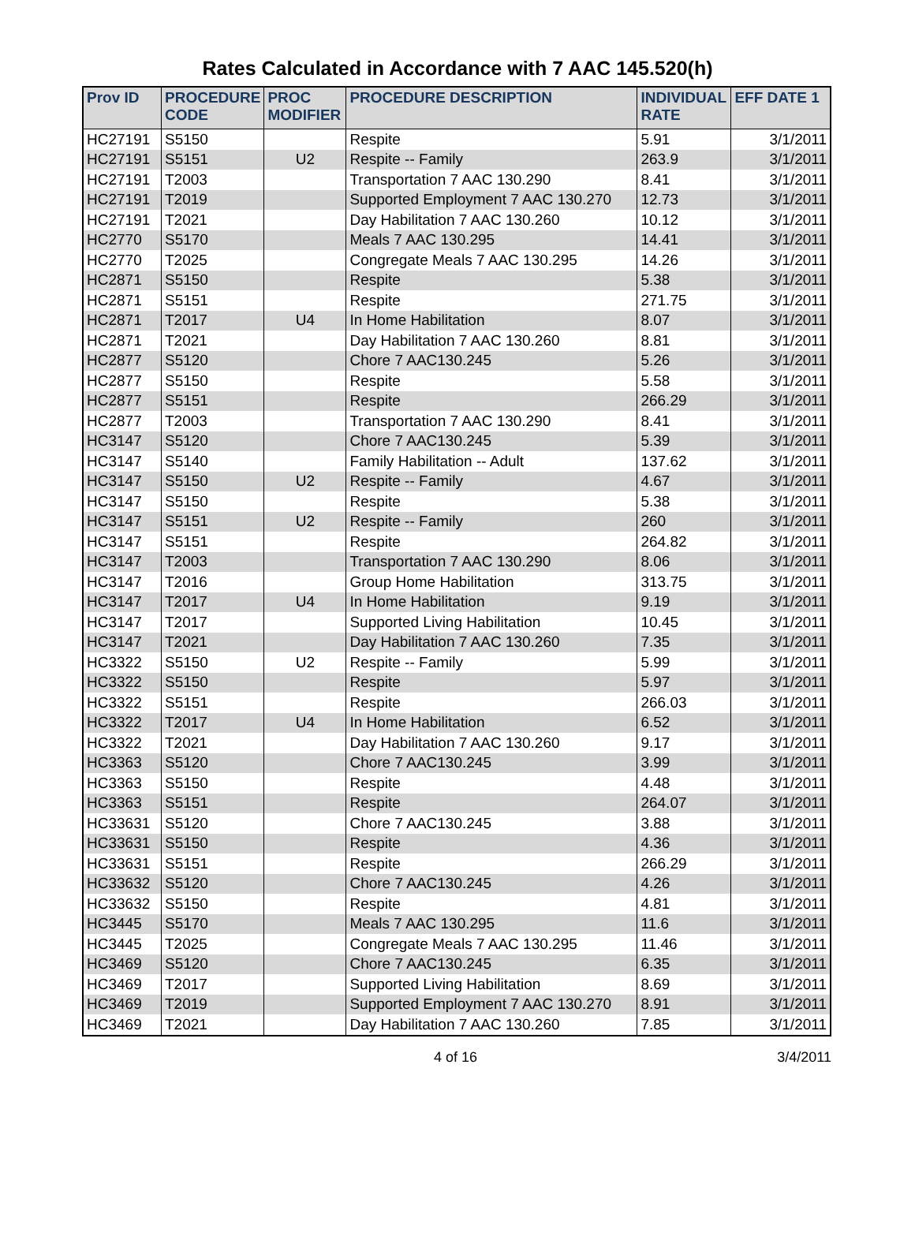Rates Calculated in Accordance with 7 AAC 145.520(h)
| Prov ID | PROCEDURE CODE | PROC MODIFIER | PROCEDURE DESCRIPTION | INDIVIDUAL RATE | EFF DATE 1 |
| --- | --- | --- | --- | --- | --- |
| HC27191 | S5150 | | Respite | 5.91 | 3/1/2011 |
| HC27191 | S5151 | U2 | Respite -- Family | 263.9 | 3/1/2011 |
| HC27191 | T2003 | | Transportation 7 AAC 130.290 | 8.41 | 3/1/2011 |
| HC27191 | T2019 | | Supported Employment 7 AAC 130.270 | 12.73 | 3/1/2011 |
| HC27191 | T2021 | | Day Habilitation 7 AAC 130.260 | 10.12 | 3/1/2011 |
| HC2770 | S5170 | | Meals 7 AAC 130.295 | 14.41 | 3/1/2011 |
| HC2770 | T2025 | | Congregate Meals 7 AAC 130.295 | 14.26 | 3/1/2011 |
| HC2871 | S5150 | | Respite | 5.38 | 3/1/2011 |
| HC2871 | S5151 | | Respite | 271.75 | 3/1/2011 |
| HC2871 | T2017 | U4 | In Home Habilitation | 8.07 | 3/1/2011 |
| HC2871 | T2021 | | Day Habilitation 7 AAC 130.260 | 8.81 | 3/1/2011 |
| HC2877 | S5120 | | Chore 7 AAC130.245 | 5.26 | 3/1/2011 |
| HC2877 | S5150 | | Respite | 5.58 | 3/1/2011 |
| HC2877 | S5151 | | Respite | 266.29 | 3/1/2011 |
| HC2877 | T2003 | | Transportation 7 AAC 130.290 | 8.41 | 3/1/2011 |
| HC3147 | S5120 | | Chore 7 AAC130.245 | 5.39 | 3/1/2011 |
| HC3147 | S5140 | | Family Habilitation -- Adult | 137.62 | 3/1/2011 |
| HC3147 | S5150 | U2 | Respite -- Family | 4.67 | 3/1/2011 |
| HC3147 | S5150 | | Respite | 5.38 | 3/1/2011 |
| HC3147 | S5151 | U2 | Respite -- Family | 260 | 3/1/2011 |
| HC3147 | S5151 | | Respite | 264.82 | 3/1/2011 |
| HC3147 | T2003 | | Transportation 7 AAC 130.290 | 8.06 | 3/1/2011 |
| HC3147 | T2016 | | Group Home Habilitation | 313.75 | 3/1/2011 |
| HC3147 | T2017 | U4 | In Home Habilitation | 9.19 | 3/1/2011 |
| HC3147 | T2017 | | Supported Living Habilitation | 10.45 | 3/1/2011 |
| HC3147 | T2021 | | Day Habilitation 7 AAC 130.260 | 7.35 | 3/1/2011 |
| HC3322 | S5150 | U2 | Respite -- Family | 5.99 | 3/1/2011 |
| HC3322 | S5150 | | Respite | 5.97 | 3/1/2011 |
| HC3322 | S5151 | | Respite | 266.03 | 3/1/2011 |
| HC3322 | T2017 | U4 | In Home Habilitation | 6.52 | 3/1/2011 |
| HC3322 | T2021 | | Day Habilitation 7 AAC 130.260 | 9.17 | 3/1/2011 |
| HC3363 | S5120 | | Chore 7 AAC130.245 | 3.99 | 3/1/2011 |
| HC3363 | S5150 | | Respite | 4.48 | 3/1/2011 |
| HC3363 | S5151 | | Respite | 264.07 | 3/1/2011 |
| HC33631 | S5120 | | Chore 7 AAC130.245 | 3.88 | 3/1/2011 |
| HC33631 | S5150 | | Respite | 4.36 | 3/1/2011 |
| HC33631 | S5151 | | Respite | 266.29 | 3/1/2011 |
| HC33632 | S5120 | | Chore 7 AAC130.245 | 4.26 | 3/1/2011 |
| HC33632 | S5150 | | Respite | 4.81 | 3/1/2011 |
| HC3445 | S5170 | | Meals 7 AAC 130.295 | 11.6 | 3/1/2011 |
| HC3445 | T2025 | | Congregate Meals 7 AAC 130.295 | 11.46 | 3/1/2011 |
| HC3469 | S5120 | | Chore 7 AAC130.245 | 6.35 | 3/1/2011 |
| HC3469 | T2017 | | Supported Living Habilitation | 8.69 | 3/1/2011 |
| HC3469 | T2019 | | Supported Employment 7 AAC 130.270 | 8.91 | 3/1/2011 |
| HC3469 | T2021 | | Day Habilitation 7 AAC 130.260 | 7.85 | 3/1/2011 |
4 of 16 3/4/2011